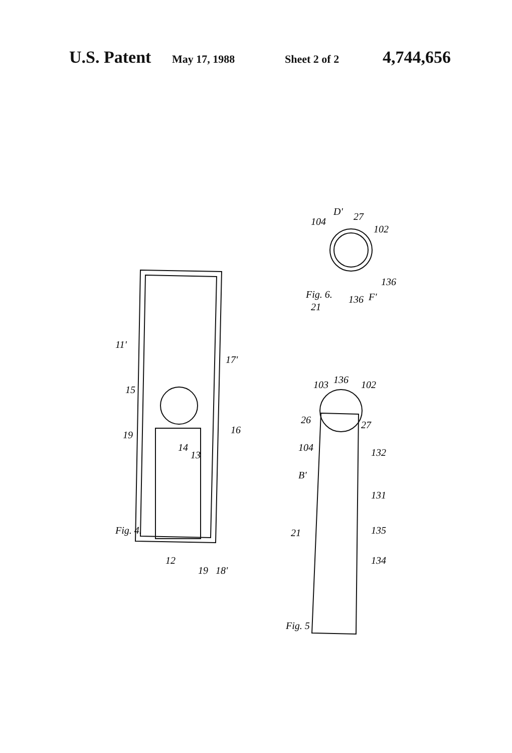U.S. Patent May 17, 1988 Sheet 2 of 2 4,744,656
11'
17'
15
16
19
14
13
Fig. 4.
12
19
18'
104
D'
27
102
Fig. 6.
21
136
F'
136
103
136
102
26
27
104
132
B'
131
21
135
134
Fig. 5